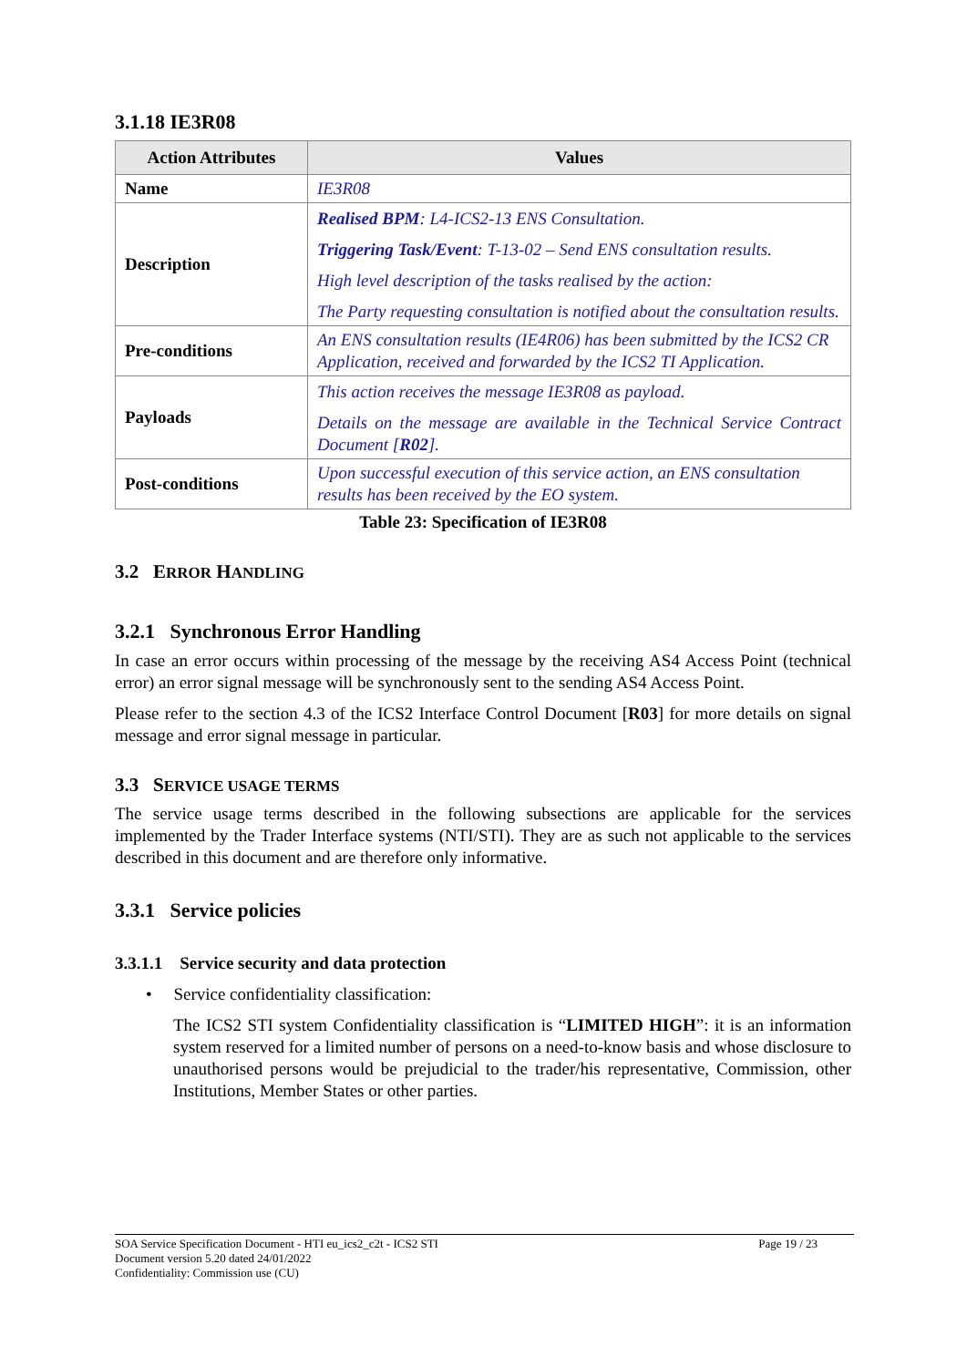3.1.18 IE3R08
| Action Attributes | Values |
| --- | --- |
| Name | IE3R08 |
| Description | Realised BPM : L4-ICS2-13 ENS Consultation. Triggering Task/Event : T-13-02 – Send ENS consultation results. High level description of the tasks realised by the action: The Party requesting consultation is notified about the consultation results. |
| Pre-conditions | An ENS consultation results (IE4R06) has been submitted by the ICS2 CR Application, received and forwarded by the ICS2 TI Application. |
| Payloads | This action receives the message IE3R08 as payload. Details on the message are available in the Technical Service Contract Document [ R02 ]. |
| Post-conditions | Upon successful execution of this service action, an ENS consultation results has been received by the EO system. |
Table 23: Specification of IE3R08
3.2 ERROR HANDLING
3.2.1 Synchronous Error Handling
In case an error occurs within processing of the message by the receiving AS4 Access Point (technical error) an error signal message will be synchronously sent to the sending AS4 Access Point.
Please refer to the section 4.3 of the ICS2 Interface Control Document [R03] for more details on signal message and error signal message in particular.
3.3 SERVICE USAGE TERMS
The service usage terms described in the following subsections are applicable for the services implemented by the Trader Interface systems (NTI/STI). They are as such not applicable to the services described in this document and are therefore only informative.
3.3.1 Service policies
3.3.1.1 Service security and data protection
• Service confidentiality classification:
The ICS2 STI system Confidentiality classification is “LIMITED HIGH”: it is an information system reserved for a limited number of persons on a need-to-know basis and whose disclosure to unauthorised persons would be prejudicial to the trader/his representative, Commission, other Institutions, Member States or other parties.
SOA Service Specification Document - HTI eu_ics2_c2t - ICS2 STI Page 19 / 23
Document version 5.20 dated 24/01/2022
Confidentiality: Commission use (CU)